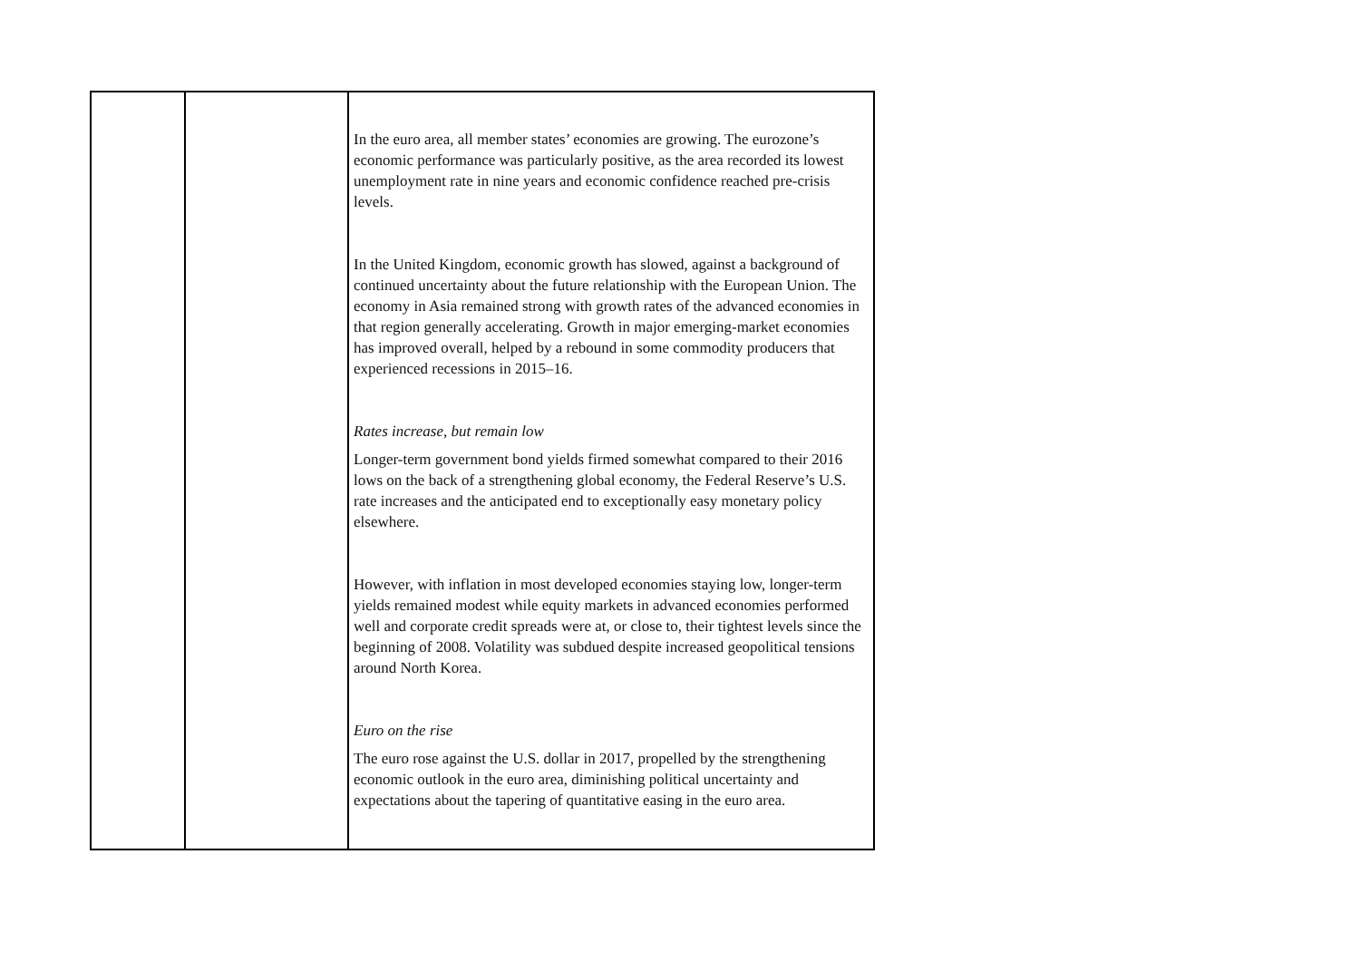| | | In the euro area, all member states’ economies are growing. The eurozone’s economic performance was particularly positive, as the area recorded its lowest unemployment rate in nine years and economic confidence reached pre-crisis levels. In the United Kingdom, economic growth has slowed, against a background of continued uncertainty about the future relationship with the European Union. The economy in Asia remained strong with growth rates of the advanced economies in that region generally accelerating. Growth in major emerging-market economies has improved overall, helped by a rebound in some commodity producers that experienced recessions in 2015–16. Rates increase, but remain low Longer-term government bond yields firmed somewhat compared to their 2016 lows on the back of a strengthening global economy, the Federal Reserve’s U.S. rate increases and the anticipated end to exceptionally easy monetary policy elsewhere. However, with inflation in most developed economies staying low, longer-term yields remained modest while equity markets in advanced economies performed well and corporate credit spreads were at, or close to, their tightest levels since the beginning of 2008. Volatility was subdued despite increased geopolitical tensions around North Korea. Euro on the rise The euro rose against the U.S. dollar in 2017, propelled by the strengthening economic outlook in the euro area, diminishing political uncertainty and expectations about the tapering of quantitative easing in the euro area. |